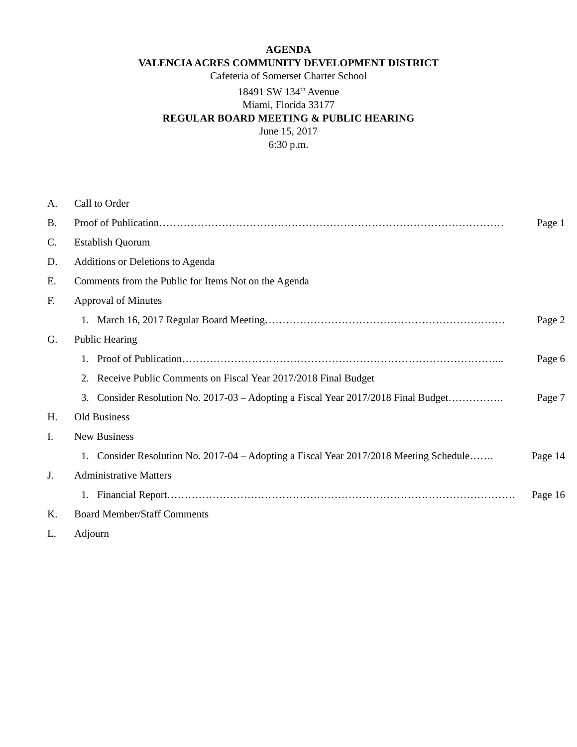AGENDA
VALENCIA ACRES COMMUNITY DEVELOPMENT DISTRICT
Cafeteria of Somerset Charter School
18491 SW 134<sup>th</sup> Avenue
Miami, Florida 33177
REGULAR BOARD MEETING & PUBLIC HEARING
June 15, 2017
6:30 p.m.
A. Call to Order
B. Proof of Publication……………………………………………………………………………………… Page 1
C. Establish Quorum
D. Additions or Deletions to Agenda
E. Comments from the Public for Items Not on the Agenda
F. Approval of Minutes
1. March 16, 2017 Regular Board Meeting…………………………………………………………… Page 2
G. Public Hearing
1. Proof of Publication………………………………………………………………………………... Page 6
2. Receive Public Comments on Fiscal Year 2017/2018 Final Budget
3. Consider Resolution No. 2017-03 – Adopting a Fiscal Year 2017/2018 Final Budget……………. Page 7
H. Old Business
I. New Business
1. Consider Resolution No. 2017-04 – Adopting a Fiscal Year 2017/2018 Meeting Schedule……. Page 14
J. Administrative Matters
1. Financial Report………………………………………………………………………………………. Page 16
K. Board Member/Staff Comments
L. Adjourn